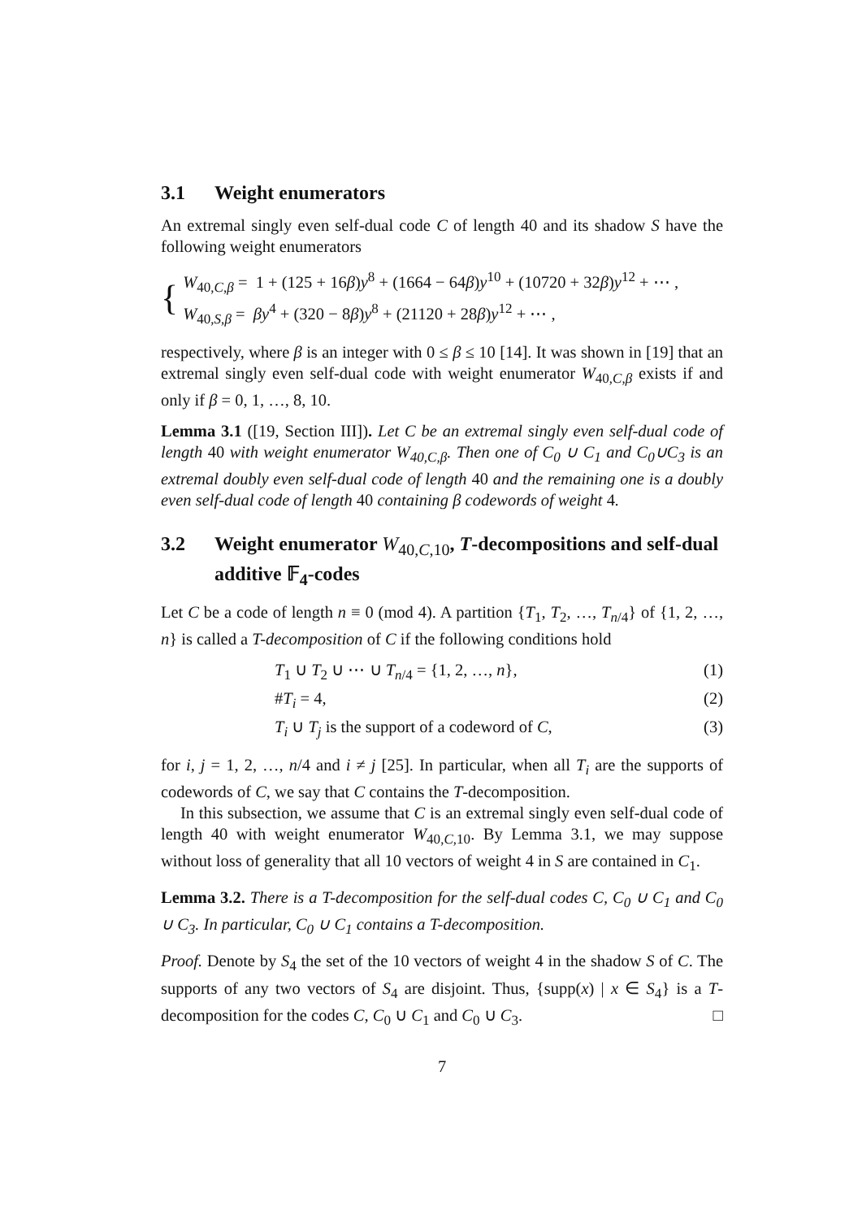3.1 Weight enumerators
An extremal singly even self-dual code C of length 40 and its shadow S have the following weight enumerators
{
W<sub>40,C,β</sub> = 1 + (125 + 16β)y<sup>8</sup> + (1664 − 64β)y<sup>10</sup> + (10720 + 32β)y<sup>12</sup> + ⋯ ,
W<sub>40,S,β</sub> = βy<sup>4</sup> + (320 − 8β)y<sup>8</sup> + (21120 + 28β)y<sup>12</sup> + ⋯ ,
respectively, where β is an integer with 0 ≤ β ≤ 10 [14]. It was shown in [19] that an extremal singly even self-dual code with weight enumerator W<sub>40,C,β</sub> exists if and only if β = 0, 1, …, 8, 10.
Lemma 3.1 ([19, Section III]). Let C be an extremal singly even self-dual code of length 40 with weight enumerator W<sub>40,C,β</sub>. Then one of C<sub>0</sub> ∪ C<sub>1</sub> and C<sub>0</sub>∪C<sub>3</sub> is an extremal doubly even self-dual code of length 40 and the remaining one is a doubly even self-dual code of length 40 containing β codewords of weight 4.
3.2 Weight enumerator W<sub>40,C,10</sub>, T-decompositions and self-dual additive 𝔽<sub>4</sub>-codes
Let C be a code of length n ≡ 0 (mod 4). A partition {T<sub>1</sub>, T<sub>2</sub>, …, T<sub>n/4</sub>} of {1, 2, …, n} is called a T-decomposition of C if the following conditions hold
T<sub>1</sub> ∪ T<sub>2</sub> ∪ ⋯ ∪ T<sub>n/4</sub> = {1, 2, …, n}, (1)
#T<sub>i</sub> = 4, (2)
T<sub>i</sub> ∪ T<sub>j</sub> is the support of a codeword of C, (3)
for i, j = 1, 2, …, n/4 and i ≠ j [25]. In particular, when all T<sub>i</sub> are the supports of codewords of C, we say that C contains the T-decomposition.
In this subsection, we assume that C is an extremal singly even self-dual code of length 40 with weight enumerator W<sub>40,C,10</sub>. By Lemma 3.1, we may suppose without loss of generality that all 10 vectors of weight 4 in S are contained in C<sub>1</sub>.
Lemma 3.2. There is a T-decomposition for the self-dual codes C, C<sub>0</sub> ∪ C<sub>1</sub> and C<sub>0</sub> ∪ C<sub>3</sub>. In particular, C<sub>0</sub> ∪ C<sub>1</sub> contains a T-decomposition.
Proof. Denote by S<sub>4</sub> the set of the 10 vectors of weight 4 in the shadow S of C. The supports of any two vectors of S<sub>4</sub> are disjoint. Thus, {supp(x) | x ∈ S<sub>4</sub>} is a T-decomposition for the codes C, C<sub>0</sub> ∪ C<sub>1</sub> and C<sub>0</sub> ∪ C<sub>3</sub>. □
7